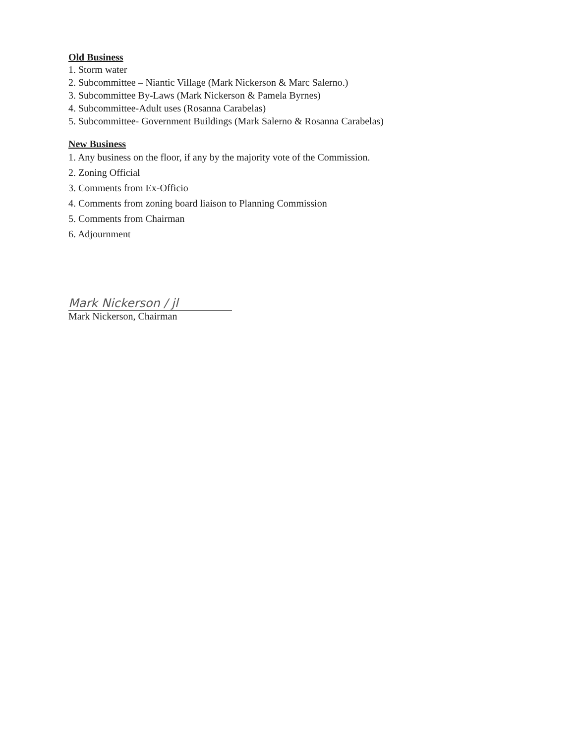Old Business
1. Storm water
2. Subcommittee – Niantic Village (Mark Nickerson & Marc Salerno.)
3. Subcommittee By-Laws (Mark Nickerson & Pamela Byrnes)
4. Subcommittee-Adult uses (Rosanna Carabelas)
5. Subcommittee- Government Buildings (Mark Salerno & Rosanna Carabelas)
New Business
1. Any business on the floor, if any by the majority vote of the Commission.
2. Zoning Official
3. Comments from Ex-Officio
4. Comments from zoning board liaison to Planning Commission
5. Comments from Chairman
6. Adjournment
Mark Nickerson / jl
Mark Nickerson, Chairman